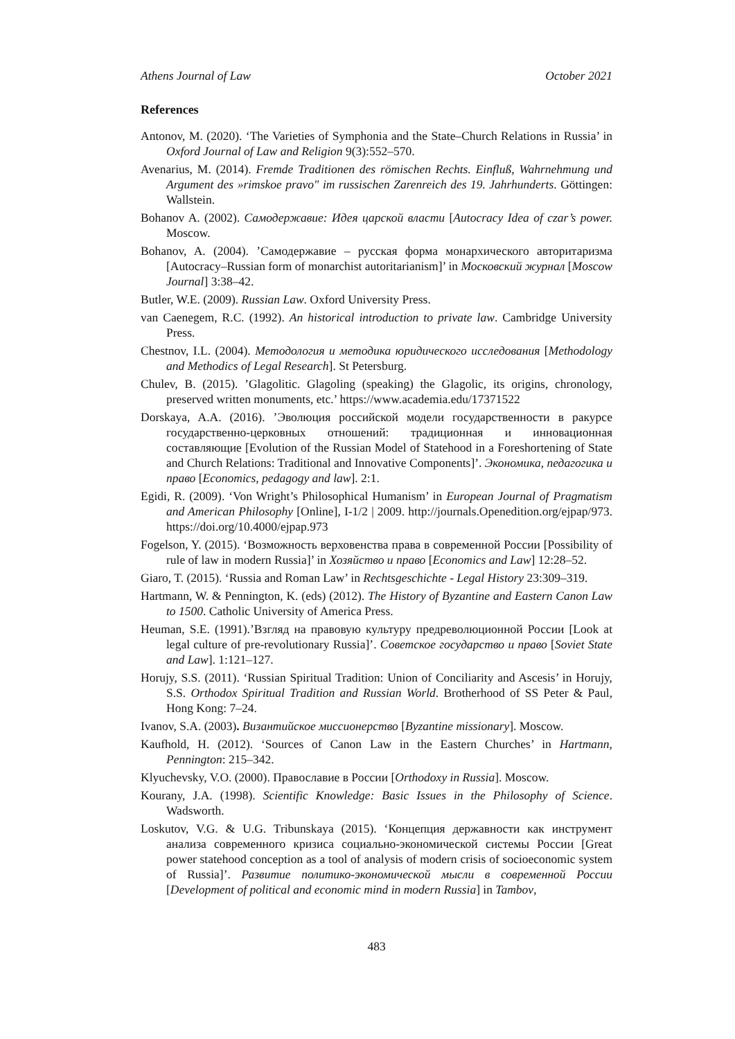Athens Journal of Law October 2021
References
Antonov, M. (2020). ‘The Varieties of Symphonia and the State–Church Relations in Russia’ in Oxford Journal of Law and Religion 9(3):552–570.
Avenarius, M. (2014). Fremde Traditionen des römischen Rechts. Einfluß, Wahrnehmung und Argument des »rimskoe pravo" im russischen Zarenreich des 19. Jahrhunderts. Göttingen: Wallstein.
Bohanov A. (2002). Самодержавие: Идея царской власти [Autocracy Idea of czar’s power. Moscow.
Bohanov, A. (2004). ’Самодержавие – русская форма монархического авторитаризма [Autocracy–Russian form of monarchist autoritarianism]’ in Московский журнал [Moscow Journal] 3:38–42.
Butler, W.E. (2009). Russian Law. Oxford University Press.
van Caenegem, R.C. (1992). An historical introduction to private law. Cambridge University Press.
Chestnov, I.L. (2004). Методология и методика юридического исследования [Methodology and Methodics of Legal Research]. St Petersburg.
Chulev, B. (2015). ’Glagolitic. Glagoling (speaking) the Glagolic, its origins, chronology, preserved written monuments, etc.’ https://www.academia.edu/17371522
Dorskaya, A.A. (2016). ’Эволюция российской модели государственности в ракурсе государственно-церковных отношений: традиционная и инновационная составляющие [Evolution of the Russian Model of Statehood in a Foreshortening of State and Church Relations: Traditional and Innovative Components]’. Экономика, педагогика и право [Economics, pedagogy and law]. 2:1.
Egidi, R. (2009). ‘Von Wright’s Philosophical Humanism’ in European Journal of Pragmatism and American Philosophy [Online], I-1/2 | 2009. http://journals.Openedition.org/ejpap/973. https://doi.org/10.4000/ejpap.973
Fogelson, Y. (2015). ‘Возможность верховенства права в современной России [Possibility of rule of law in modern Russia]’ in Хозяйство и право [Economics and Law] 12:28–52.
Giaro, T. (2015). ‘Russia and Roman Law’ in Rechtsgeschichte - Legal History 23:309–319.
Hartmann, W. & Pennington, K. (eds) (2012). The History of Byzantine and Eastern Canon Law to 1500. Catholic University of America Press.
Heuman, S.E. (1991).’Взгляд на правовую культуру предреволюционной России [Look at legal culture of pre-revolutionary Russia]’. Советское государство и право [Soviet State and Law]. 1:121–127.
Horujy, S.S. (2011). ‘Russian Spiritual Tradition: Union of Conciliarity and Ascesis’ in Horujy, S.S. Orthodox Spiritual Tradition and Russian World. Brotherhood of SS Peter & Paul, Hong Kong: 7–24.
Ivanov, S.A. (2003). Византийское миссионерство [Byzantine missionary]. Moscow.
Kaufhold, H. (2012). ‘Sources of Canon Law in the Eastern Churches’ in Hartmann, Pennington: 215–342.
Klyuchevsky, V.O. (2000). Православие в России [Orthodoxy in Russia]. Moscow.
Kourany, J.A. (1998). Scientific Knowledge: Basic Issues in the Philosophy of Science. Wadsworth.
Loskutov, V.G. & U.G. Tribunskaya (2015). ‘Концепция державности как инструмент анализа современного кризиса социально-экономической системы России [Great power statehood conception as a tool of analysis of modern crisis of socioeconomic system of Russia]’. Развитие политико-экономической мысли в современной России [Development of political and economic mind in modern Russia] in Tambov,
483